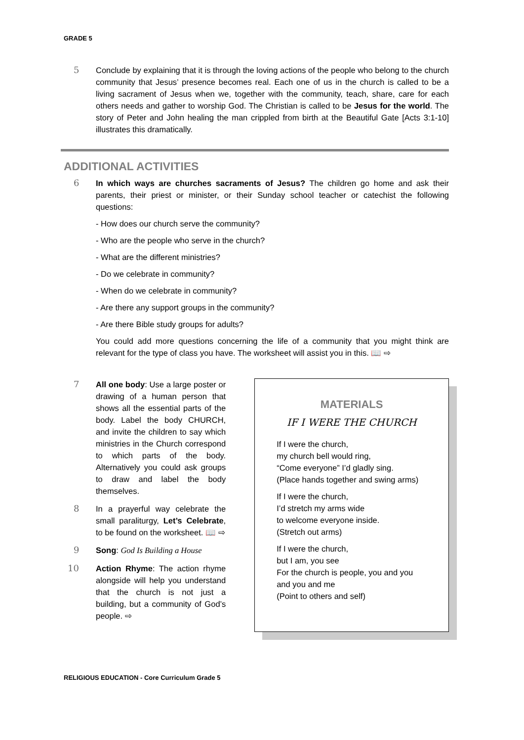GRADE 5
5 Conclude by explaining that it is through the loving actions of the people who belong to the church community that Jesus’ presence becomes real. Each one of us in the church is called to be a living sacrament of Jesus when we, together with the community, teach, share, care for each others needs and gather to worship God. The Christian is called to be Jesus for the world. The story of Peter and John healing the man crippled from birth at the Beautiful Gate [Acts 3:1-10] illustrates this dramatically.
ADDITIONAL ACTIVITIES
6 In which ways are churches sacraments of Jesus? The children go home and ask their parents, their priest or minister, or their Sunday school teacher or catechist the following questions:
- How does our church serve the community?
- Who are the people who serve in the church?
- What are the different ministries?
- Do we celebrate in community?
- When do we celebrate in community?
- Are there any support groups in the community?
- Are there Bible study groups for adults?
You could add more questions concerning the life of a community that you might think are relevant for the type of class you have. The worksheet will assist you in this. 📖 ⇨
7 All one body: Use a large poster or drawing of a human person that shows all the essential parts of the body. Label the body CHURCH, and invite the children to say which ministries in the Church correspond to which parts of the body. Alternatively you could ask groups to draw and label the body themselves.
8 In a prayerful way celebrate the small paraliturgy, Let’s Celebrate, to be found on the worksheet. 📖 ⇨
9 Song: God Is Building a House
10 Action Rhyme: The action rhyme alongside will help you understand that the church is not just a building, but a community of God’s people. ⇨
MATERIALS
IF I WERE THE CHURCH
If I were the church,
my church bell would ring,
“Come everyone” I’d gladly sing.
(Place hands together and swing arms)
If I were the church,
I’d stretch my arms wide
to welcome everyone inside.
(Stretch out arms)
If I were the church,
but I am, you see
For the church is people, you and you and you and me
(Point to others and self)
RELIGIOUS EDUCATION - Core Curriculum Grade 5